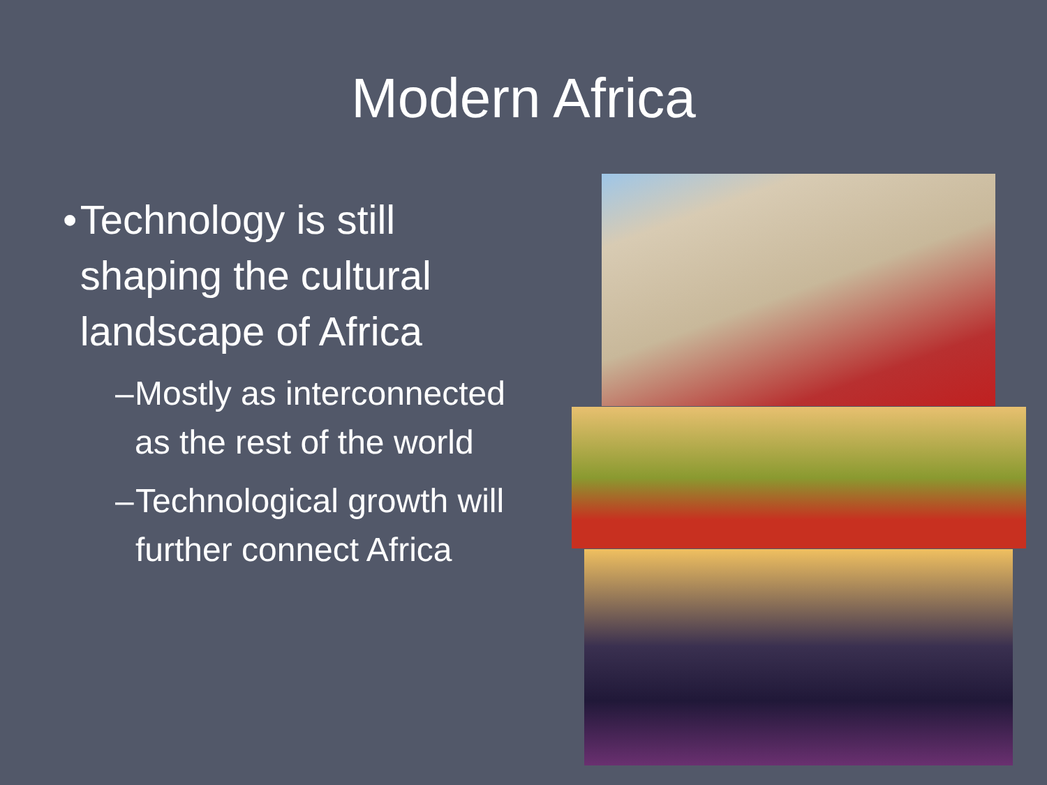Modern Africa
• Technology is still shaping the cultural landscape of Africa
– Mostly as interconnected as the rest of the world
– Technological growth will further connect Africa